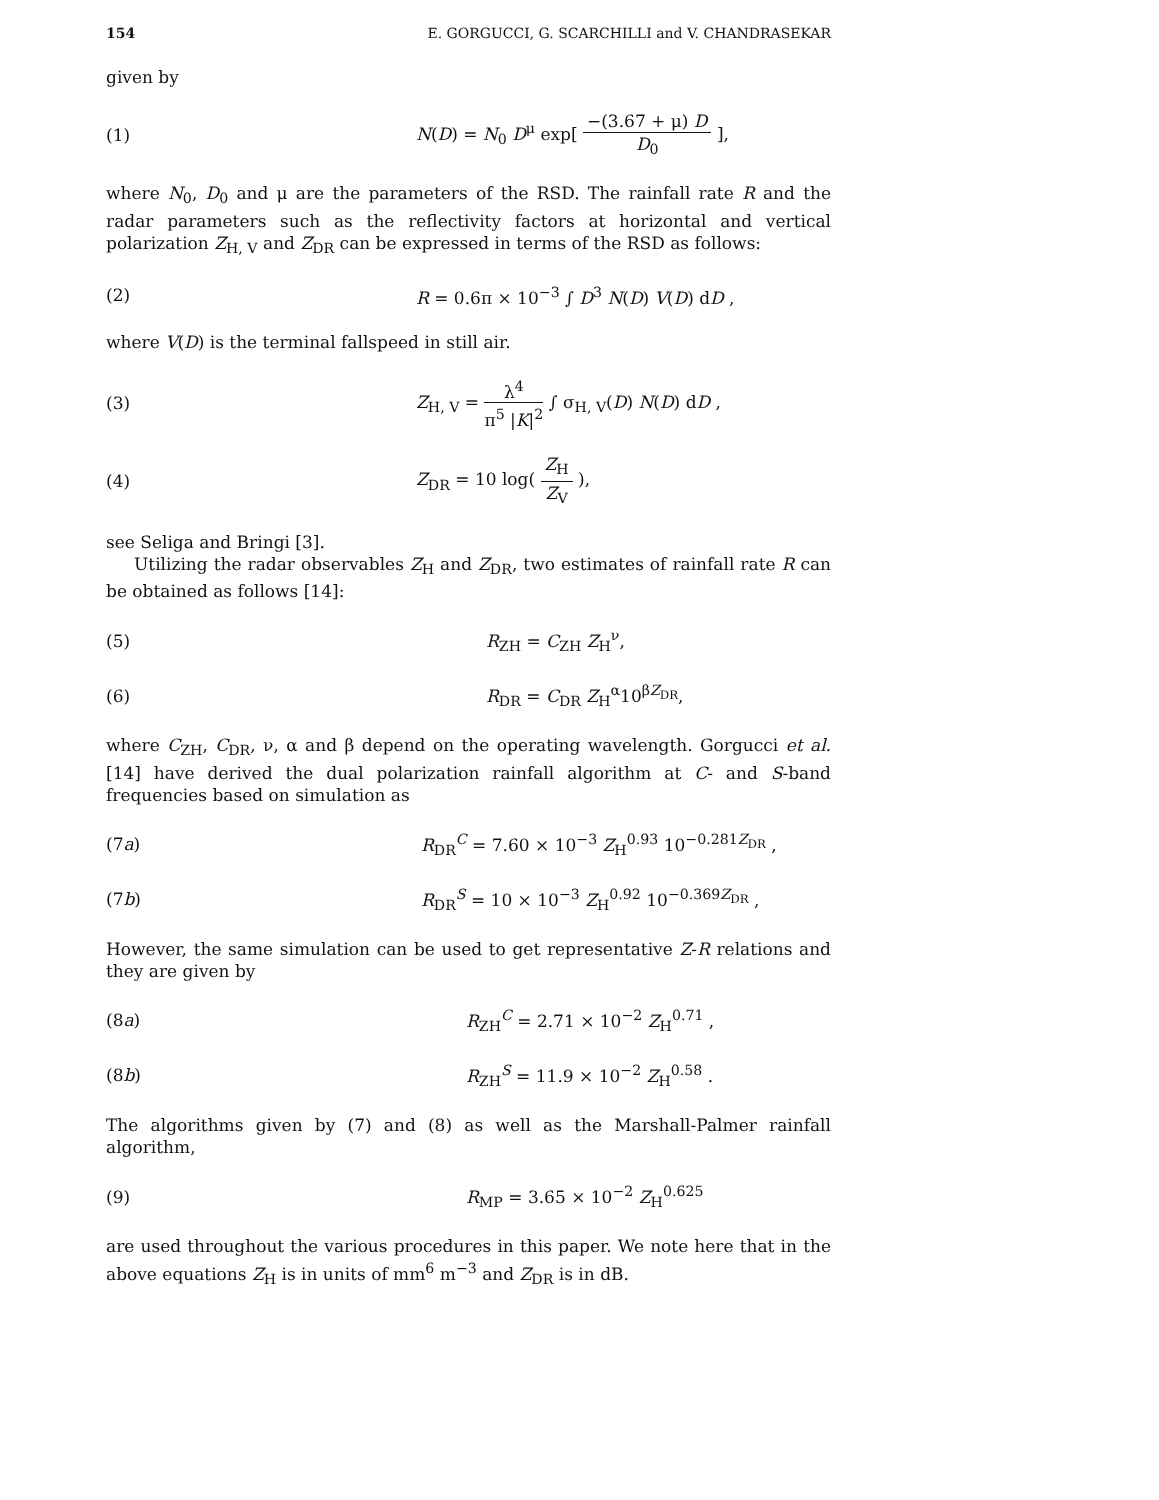154 E. GORGUCCI, G. SCARCHILLI and V. CHANDRASEKAR
given by
(1) N(D) = N<sub>0</sub> D<sup>μ</sup> exp[ −(3.67 + μ) D D<sub>0</sub> ],
where N<sub>0</sub>, D<sub>0</sub> and μ are the parameters of the RSD. The rainfall rate R and the radar parameters such as the reflectivity factors at horizontal and vertical polarization Z<sub>H, V</sub> and Z<sub>DR</sub> can be expressed in terms of the RSD as follows:
(2) R = 0.6π × 10<sup>−3</sup> ∫ D<sup>3</sup> N(D) V(D) dD ,
where V(D) is the terminal fallspeed in still air.
(3) Z<sub>H, V</sub> = λ<sup>4</sup> π<sup>5</sup> |K|<sup>2</sup> ∫ σ<sub>H, V</sub>(D) N(D) dD ,
(4) Z<sub>DR</sub> = 10 log( Z<sub>H</sub> Z<sub>V</sub> ),
see Seliga and Bringi [3].
Utilizing the radar observables Z<sub>H</sub> and Z<sub>DR</sub>, two estimates of rainfall rate R can be obtained as follows [14]:
(5) R<sub>ZH</sub> = C<sub>ZH</sub> Z<sub>H</sub><sup>ν</sup>,
(6) R<sub>DR</sub> = C<sub>DR</sub> Z<sub>H</sub><sup>α</sup>10<sup>βZ<sub>DR</sub></sup>,
where C<sub>ZH</sub>, C<sub>DR</sub>, ν, α and β depend on the operating wavelength. Gorgucci et al. [14] have derived the dual polarization rainfall algorithm at C- and S-band frequencies based on simulation as
(7a) R<sub>DR</sub><sup>C</sup> = 7.60 × 10<sup>−3</sup> Z<sub>H</sub><sup>0.93</sup> 10<sup>−0.281Z<sub>DR</sub></sup> ,
(7b) R<sub>DR</sub><sup>S</sup> = 10 × 10<sup>−3</sup> Z<sub>H</sub><sup>0.92</sup> 10<sup>−0.369Z<sub>DR</sub></sup> ,
However, the same simulation can be used to get representative Z-R relations and they are given by
(8a) R<sub>ZH</sub><sup>C</sup> = 2.71 × 10<sup>−2</sup> Z<sub>H</sub><sup>0.71</sup> ,
(8b) R<sub>ZH</sub><sup>S</sup> = 11.9 × 10<sup>−2</sup> Z<sub>H</sub><sup>0.58</sup> .
The algorithms given by (7) and (8) as well as the Marshall-Palmer rainfall algorithm,
(9) R<sub>MP</sub> = 3.65 × 10<sup>−2</sup> Z<sub>H</sub><sup>0.625</sup>
are used throughout the various procedures in this paper. We note here that in the above equations Z<sub>H</sub> is in units of mm<sup>6</sup> m<sup>−3</sup> and Z<sub>DR</sub> is in dB.